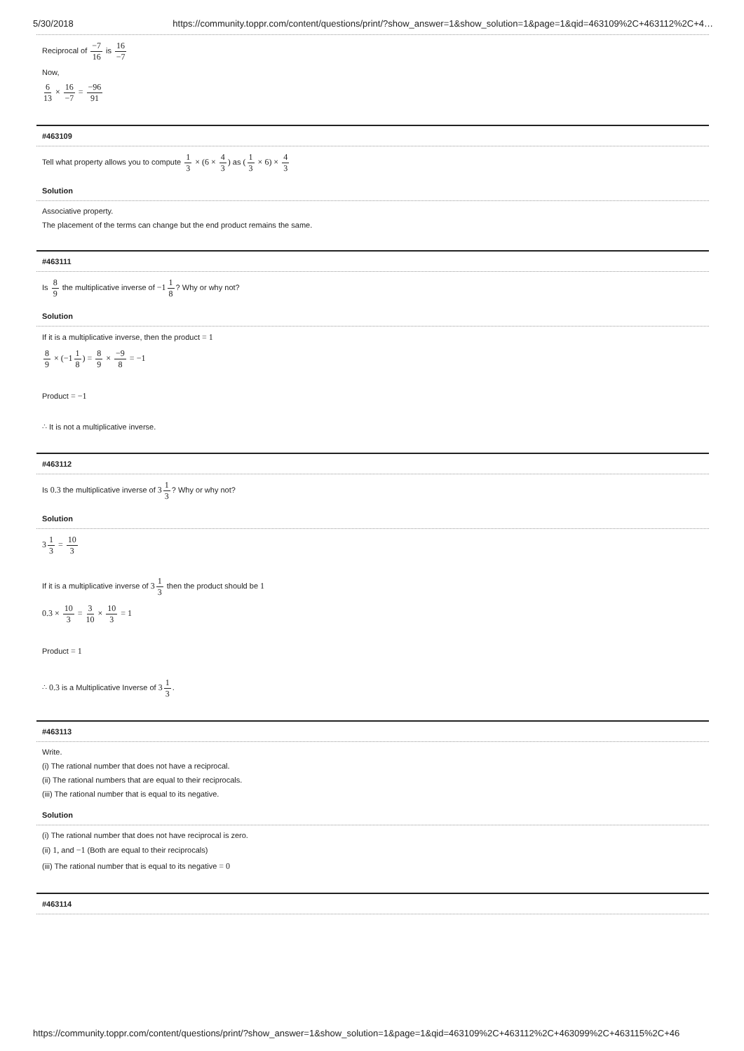5/30/2018 https://community.toppr.com/content/questions/print/?show_answer=1&show_solution=1&page=1&qid=463109%2C+463112%2C+4…
Reciprocal of −7 16 is 16 −7
Now,
6 13 × 16 −7 = −96 91
#463109
Tell what property allows you to compute 1 3 × (6 × 4 3) as (1 3 × 6) × 4 3
Solution
Associative property.
The placement of the terms can change but the end product remains the same.
#463111
Is 8 9 the multiplicative inverse of −11 8? Why or why not?
Solution
If it is a multiplicative inverse, then the product = 1
8 9 × (−11 8) = 8 9 × −9 8 = −1
Product = −1
∴ It is not a multiplicative inverse.
#463112
Is 0.3 the multiplicative inverse of 31 3? Why or why not?
Solution
31 3 = 10 3
If it is a multiplicative inverse of 31 3 then the product should be 1
0.3 × 10 3 = 3 10 × 10 3 = 1
Product = 1
∴ 0.3 is a Multiplicative Inverse of 31 3.
#463113
Write.
(i) The rational number that does not have a reciprocal.
(ii) The rational numbers that are equal to their reciprocals.
(iii) The rational number that is equal to its negative.
Solution
(i) The rational number that does not have reciprocal is zero.
(ii) 1, and −1 (Both are equal to their reciprocals)
(iii) The rational number that is equal to its negative = 0
#463114
https://community.toppr.com/content/questions/print/?show_answer=1&show_solution=1&page=1&qid=463109%2C+463112%2C+463099%2C+463115%2C+46